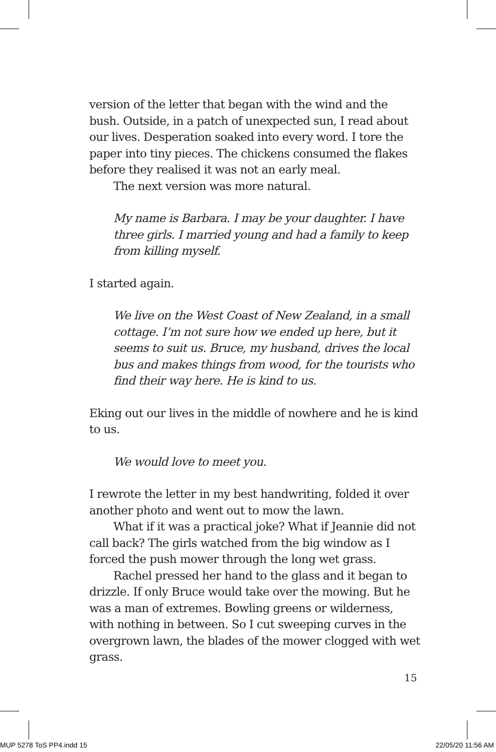version of the letter that began with the wind and the bush. Outside, in a patch of unexpected sun, I read about our lives. Desperation soaked into every word. I tore the paper into tiny pieces. The chickens consumed the flakes before they realised it was not an early meal.
The next version was more natural.
My name is Barbara. I may be your daughter. I have three girls. I married young and had a family to keep from killing myself.
I started again.
We live on the West Coast of New Zealand, in a small cottage. I’m not sure how we ended up here, but it seems to suit us. Bruce, my husband, drives the local bus and makes things from wood, for the tourists who find their way here. He is kind to us.
Eking out our lives in the middle of nowhere and he is kind to us.
We would love to meet you.
I rewrote the letter in my best handwriting, folded it over another photo and went out to mow the lawn.
What if it was a practical joke? What if Jeannie did not call back? The girls watched from the big window as I forced the push mower through the long wet grass.
Rachel pressed her hand to the glass and it began to drizzle. If only Bruce would take over the mowing. But he was a man of extremes. Bowling greens or wilderness, with nothing in between. So I cut sweeping curves in the overgrown lawn, the blades of the mower clogged with wet grass.
15
MUP 5278 ToS PP4.indd 15 22/05/20 11:56 AM